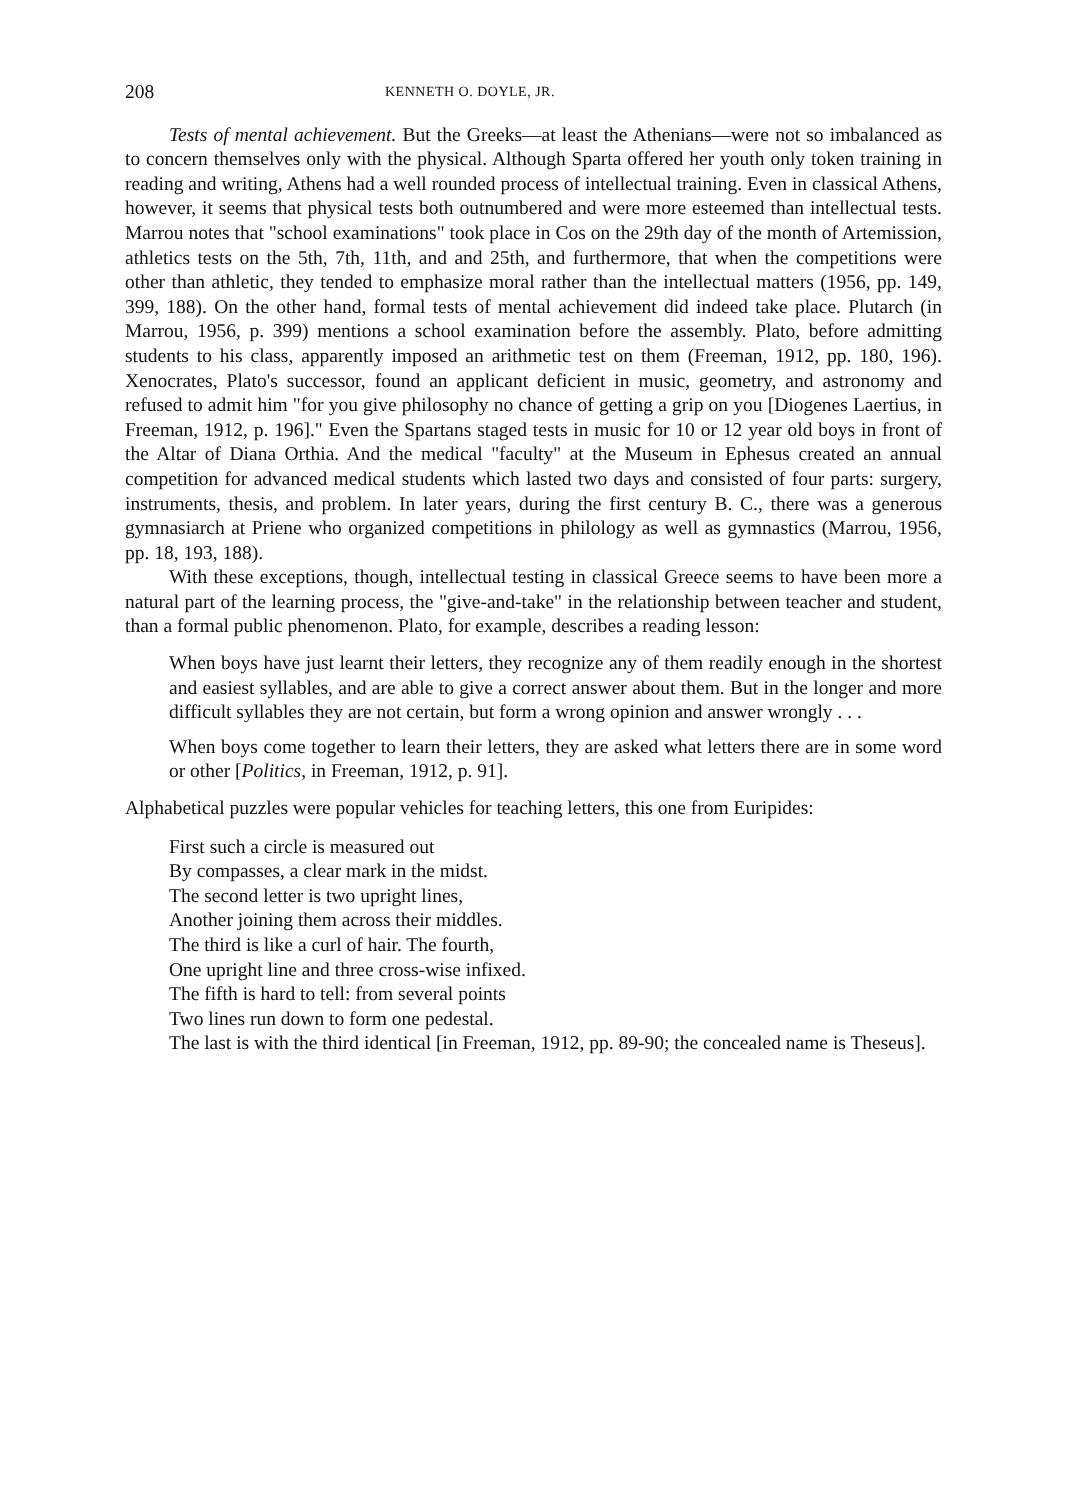208 KENNETH O. DOYLE, JR.
Tests of mental achievement. But the Greeks—at least the Athenians—were not so imbalanced as to concern themselves only with the physical. Although Sparta offered her youth only token training in reading and writing, Athens had a well rounded process of intellectual training. Even in classical Athens, however, it seems that physical tests both outnumbered and were more esteemed than intellectual tests. Marrou notes that "school examinations" took place in Cos on the 29th day of the month of Artemission, athletics tests on the 5th, 7th, 11th, and and 25th, and furthermore, that when the competitions were other than athletic, they tended to emphasize moral rather than the intellectual matters (1956, pp. 149, 399, 188). On the other hand, formal tests of mental achievement did indeed take place. Plutarch (in Marrou, 1956, p. 399) mentions a school examination before the assembly. Plato, before admitting students to his class, apparently imposed an arithmetic test on them (Freeman, 1912, pp. 180, 196). Xenocrates, Plato's successor, found an applicant deficient in music, geometry, and astronomy and refused to admit him "for you give philosophy no chance of getting a grip on you [Diogenes Laertius, in Freeman, 1912, p. 196]." Even the Spartans staged tests in music for 10 or 12 year old boys in front of the Altar of Diana Orthia. And the medical "faculty" at the Museum in Ephesus created an annual competition for advanced medical students which lasted two days and consisted of four parts: surgery, instruments, thesis, and problem. In later years, during the first century B. C., there was a generous gymnasiarch at Priene who organized competitions in philology as well as gymnastics (Marrou, 1956, pp. 18, 193, 188).
With these exceptions, though, intellectual testing in classical Greece seems to have been more a natural part of the learning process, the "give-and-take" in the relationship between teacher and student, than a formal public phenomenon. Plato, for example, describes a reading lesson:
When boys have just learnt their letters, they recognize any of them readily enough in the shortest and easiest syllables, and are able to give a correct answer about them. But in the longer and more difficult syllables they are not certain, but form a wrong opinion and answer wrongly . . .
When boys come together to learn their letters, they are asked what letters there are in some word or other [Politics, in Freeman, 1912, p. 91].
Alphabetical puzzles were popular vehicles for teaching letters, this one from Euripides:
First such a circle is measured out
By compasses, a clear mark in the midst.
The second letter is two upright lines,
Another joining them across their middles.
The third is like a curl of hair. The fourth,
One upright line and three cross-wise infixed.
The fifth is hard to tell: from several points
Two lines run down to form one pedestal.
The last is with the third identical [in Freeman, 1912, pp. 89-90; the concealed name is Theseus].